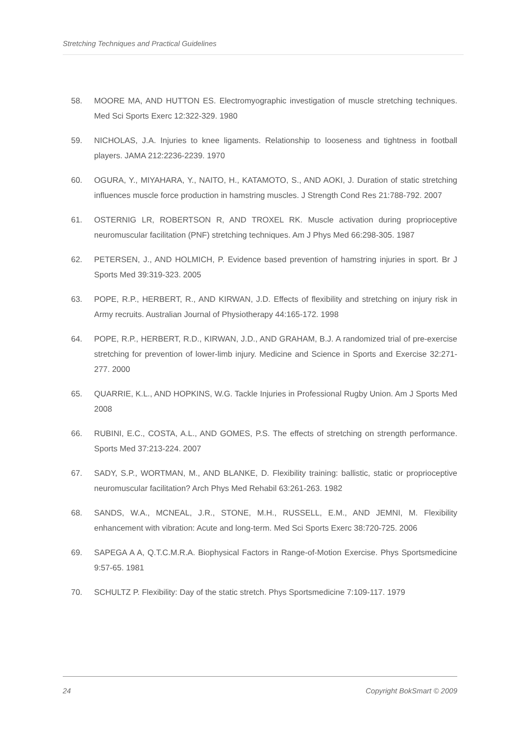Stretching Techniques and Practical Guidelines
58. MOORE MA, AND HUTTON ES. Electromyographic investigation of muscle stretching techniques. Med Sci Sports Exerc 12:322-329. 1980
59. NICHOLAS, J.A. Injuries to knee ligaments. Relationship to looseness and tightness in football players. JAMA 212:2236-2239. 1970
60. OGURA, Y., MIYAHARA, Y., NAITO, H., KATAMOTO, S., AND AOKI, J. Duration of static stretching influences muscle force production in hamstring muscles. J Strength Cond Res 21:788-792. 2007
61. OSTERNIG LR, ROBERTSON R, AND TROXEL RK. Muscle activation during proprioceptive neuromuscular facilitation (PNF) stretching techniques. Am J Phys Med 66:298-305. 1987
62. PETERSEN, J., AND HOLMICH, P. Evidence based prevention of hamstring injuries in sport. Br J Sports Med 39:319-323. 2005
63. POPE, R.P., HERBERT, R., AND KIRWAN, J.D. Effects of flexibility and stretching on injury risk in Army recruits. Australian Journal of Physiotherapy 44:165-172. 1998
64. POPE, R.P., HERBERT, R.D., KIRWAN, J.D., AND GRAHAM, B.J. A randomized trial of pre-exercise stretching for prevention of lower-limb injury. Medicine and Science in Sports and Exercise 32:271-277. 2000
65. QUARRIE, K.L., AND HOPKINS, W.G. Tackle Injuries in Professional Rugby Union. Am J Sports Med 2008
66. RUBINI, E.C., COSTA, A.L., AND GOMES, P.S. The effects of stretching on strength performance. Sports Med 37:213-224. 2007
67. SADY, S.P., WORTMAN, M., AND BLANKE, D. Flexibility training: ballistic, static or proprioceptive neuromuscular facilitation? Arch Phys Med Rehabil 63:261-263. 1982
68. SANDS, W.A., MCNEAL, J.R., STONE, M.H., RUSSELL, E.M., AND JEMNI, M. Flexibility enhancement with vibration: Acute and long-term. Med Sci Sports Exerc 38:720-725. 2006
69. SAPEGA A A, Q.T.C.M.R.A. Biophysical Factors in Range-of-Motion Exercise. Phys Sportsmedicine 9:57-65. 1981
70. SCHULTZ P. Flexibility: Day of the static stretch. Phys Sportsmedicine 7:109-117. 1979
24 Copyright BokSmart © 2009